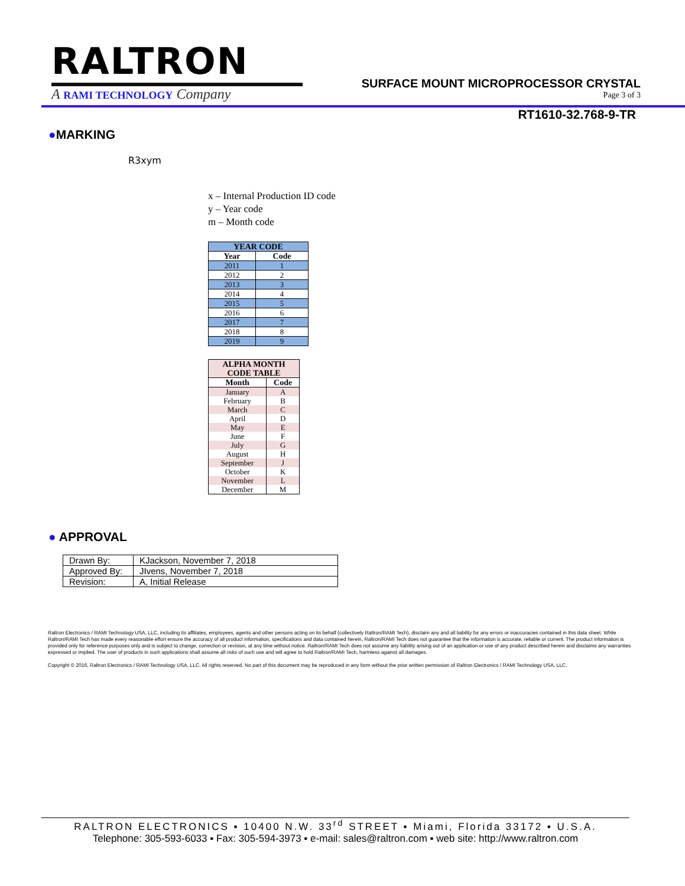RALTRON
A RAMI TECHNOLOGY Company
SURFACE MOUNT MICROPROCESSOR CRYSTAL
Page 3 of 3
RT1610-32.768-9-TR
●MARKING
R3xym
x – Internal Production ID code
y – Year code
m – Month code
| YEAR CODE | |
| --- | --- |
| Year | Code |
| 2011 | 1 |
| 2012 | 2 |
| 2013 | 3 |
| 2014 | 4 |
| 2015 | 5 |
| 2016 | 6 |
| 2017 | 7 |
| 2018 | 8 |
| 2019 | 9 |
| ALPHA MONTH CODE TABLE | |
| --- | --- |
| Month | Code |
| January | A |
| February | B |
| March | C |
| April | D |
| May | E |
| June | F |
| July | G |
| August | H |
| September | J |
| October | K |
| November | L |
| December | M |
● APPROVAL
| Drawn By: | KJackson, November 7, 2018 |
| Approved By: | JIvens, November 7, 2018 |
| Revision: | A, Initial Release |
Raltron Electronics / RAMI Technology USA, LLC, including its affiliates, employees, agents and other persons acting on its behalf (collectively Raltron/RAMI Tech), disclaim any and all liability for any errors or inaccuracies contained in this data sheet. While Raltron/RAMI Tech has made every reasonable effort ensure the accuracy of all product information, specifications and data contained herein, Raltron/RAMI Tech does not guarantee that the information is accurate, reliable or current. The product information is provided only for reference purposes only and is subject to change, correction or revision, at any time without notice. Raltron/RAMI Tech does not assume any liability arising out of an application or use of any product described herein and disclaims any warranties expressed or implied. The user of products in such applications shall assume all risks of such use and will agree to hold Raltron/RAMI Tech, harmless against all damages.
Copyright © 2016, Raltron Electronics / RAMI Technology USA, LLC. All rights reserved. No part of this document may be reproduced in any form without the prior written permission of Raltron Electronics / RAMI Technology USA, LLC.
RALTRON ELECTRONICS ▪ 10400 N.W. 33<sup>rd</sup> STREET ▪ Miami, Florida 33172 ▪ U.S.A.
Telephone: 305-593-6033 ▪ Fax: 305-594-3973 ▪ e-mail: sales@raltron.com ▪ web site: http://www.raltron.com